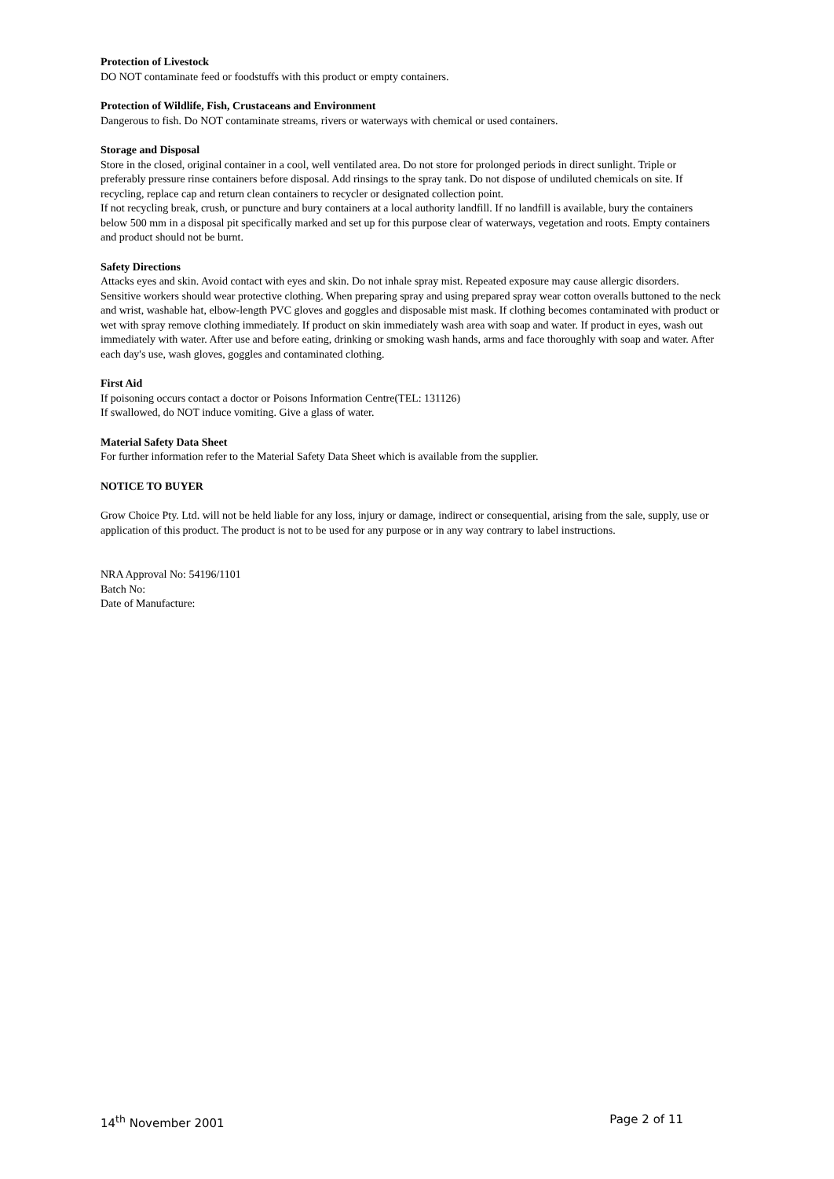Protection of Livestock
DO NOT contaminate feed or foodstuffs with this product or empty containers.
Protection of Wildlife, Fish, Crustaceans and Environment
Dangerous to fish. Do NOT contaminate streams, rivers or waterways with chemical or used containers.
Storage and Disposal
Store in the closed, original container in a cool, well ventilated area. Do not store for prolonged periods in direct sunlight. Triple or preferably pressure rinse containers before disposal. Add rinsings to the spray tank. Do not dispose of undiluted chemicals on site. If recycling, replace cap and return clean containers to recycler or designated collection point.
If not recycling break, crush, or puncture and bury containers at a local authority landfill. If no landfill is available, bury the containers below 500 mm in a disposal pit specifically marked and set up for this purpose clear of waterways, vegetation and roots. Empty containers and product should not be burnt.
Safety Directions
Attacks eyes and skin. Avoid contact with eyes and skin. Do not inhale spray mist. Repeated exposure may cause allergic disorders. Sensitive workers should wear protective clothing. When preparing spray and using prepared spray wear cotton overalls buttoned to the neck and wrist, washable hat, elbow-length PVC gloves and goggles and disposable mist mask. If clothing becomes contaminated with product or wet with spray remove clothing immediately. If product on skin immediately wash area with soap and water. If product in eyes, wash out immediately with water. After use and before eating, drinking or smoking wash hands, arms and face thoroughly with soap and water. After each day's use, wash gloves, goggles and contaminated clothing.
First Aid
If poisoning occurs contact a doctor or Poisons Information Centre(TEL: 131126)
If swallowed, do NOT induce vomiting. Give a glass of water.
Material Safety Data Sheet
For further information refer to the Material Safety Data Sheet which is available from the supplier.
NOTICE TO BUYER
Grow Choice Pty. Ltd. will not be held liable for any loss, injury or damage, indirect or consequential, arising from the sale, supply, use or application of this product. The product is not to be used for any purpose or in any way contrary to label instructions.
NRA Approval No: 54196/1101
Batch No:
Date of Manufacture:
14<sup>th</sup> November 2001 Page 2 of 11